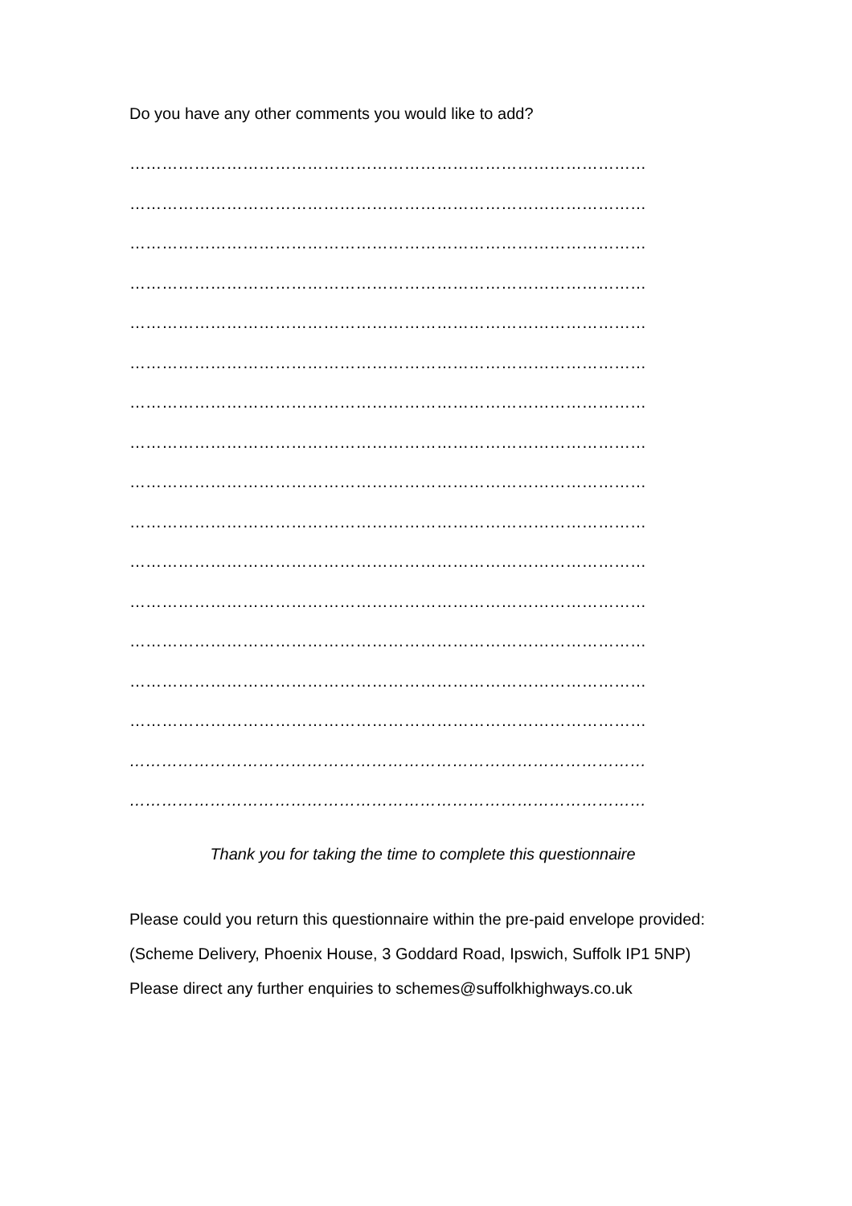Do you have any other comments you would like to add?
……………………………………………………………………………………
……………………………………………………………………………………
……………………………………………………………………………………
……………………………………………………………………………………
……………………………………………………………………………………
……………………………………………………………………………………
……………………………………………………………………………………
……………………………………………………………………………………
……………………………………………………………………………………
……………………………………………………………………………………
……………………………………………………………………………………
……………………………………………………………………………………
……………………………………………………………………………………
……………………………………………………………………………………
……………………………………………………………………………………
……………………………………………………………………………………
……………………………………………………………………………………
Thank you for taking the time to complete this questionnaire
Please could you return this questionnaire within the pre-paid envelope provided:
(Scheme Delivery, Phoenix House, 3 Goddard Road, Ipswich, Suffolk IP1 5NP)
Please direct any further enquiries to schemes@suffolkhighways.co.uk